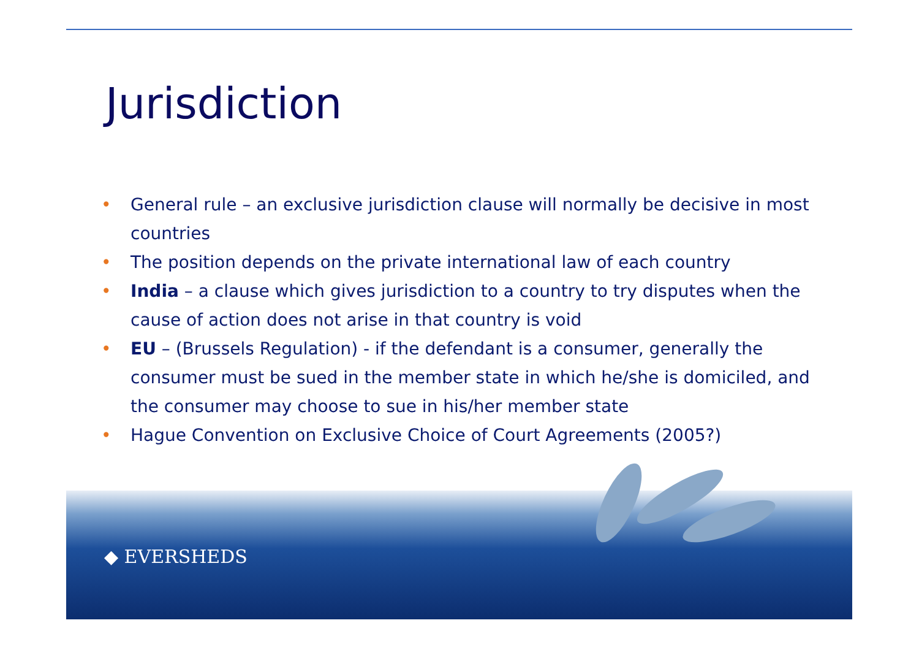Jurisdiction
• General rule – an exclusive jurisdiction clause will normally be decisive in most countries
• The position depends on the private international law of each country
• India – a clause which gives jurisdiction to a country to try disputes when the cause of action does not arise in that country is void
• EU – (Brussels Regulation) - if the defendant is a consumer, generally the consumer must be sued in the member state in which he/she is domiciled, and the consumer may choose to sue in his/her member state
• Hague Convention on Exclusive Choice of Court Agreements (2005?)
◆ EVERSHEDS